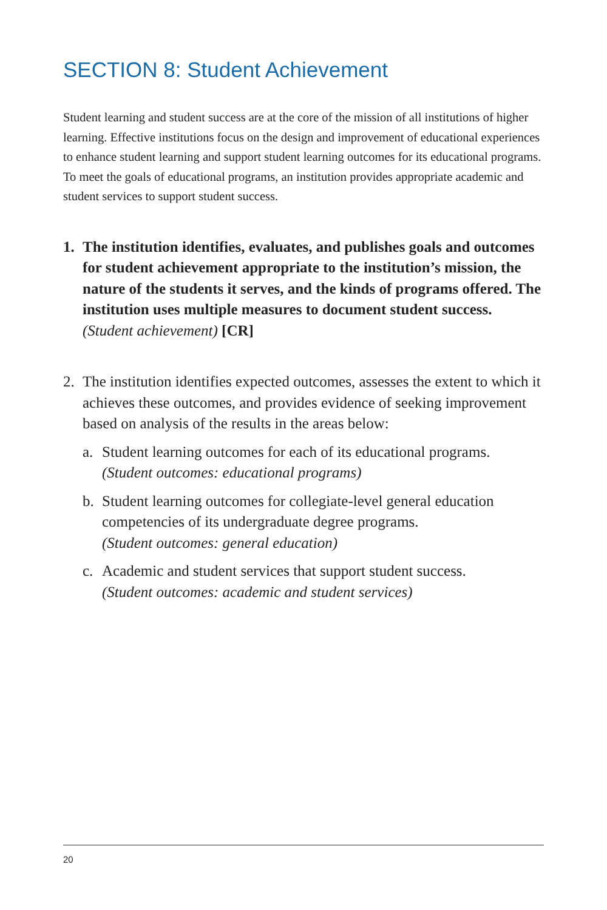SECTION 8: Student Achievement
Student learning and student success are at the core of the mission of all institutions of higher learning. Effective institutions focus on the design and improvement of educational experiences to enhance student learning and support student learning outcomes for its educational programs. To meet the goals of educational programs, an institution provides appropriate academic and student services to support student success.
1. The institution identifies, evaluates, and publishes goals and outcomes for student achievement appropriate to the institution’s mission, the nature of the students it serves, and the kinds of programs offered. The institution uses multiple measures to document student success. (Student achievement) [CR]
2. The institution identifies expected outcomes, assesses the extent to which it achieves these outcomes, and provides evidence of seeking improvement based on analysis of the results in the areas below:
a. Student learning outcomes for each of its educational programs.
(Student outcomes: educational programs)
b. Student learning outcomes for collegiate-level general education competencies of its undergraduate degree programs.
(Student outcomes: general education)
c. Academic and student services that support student success.
(Student outcomes: academic and student services)
20